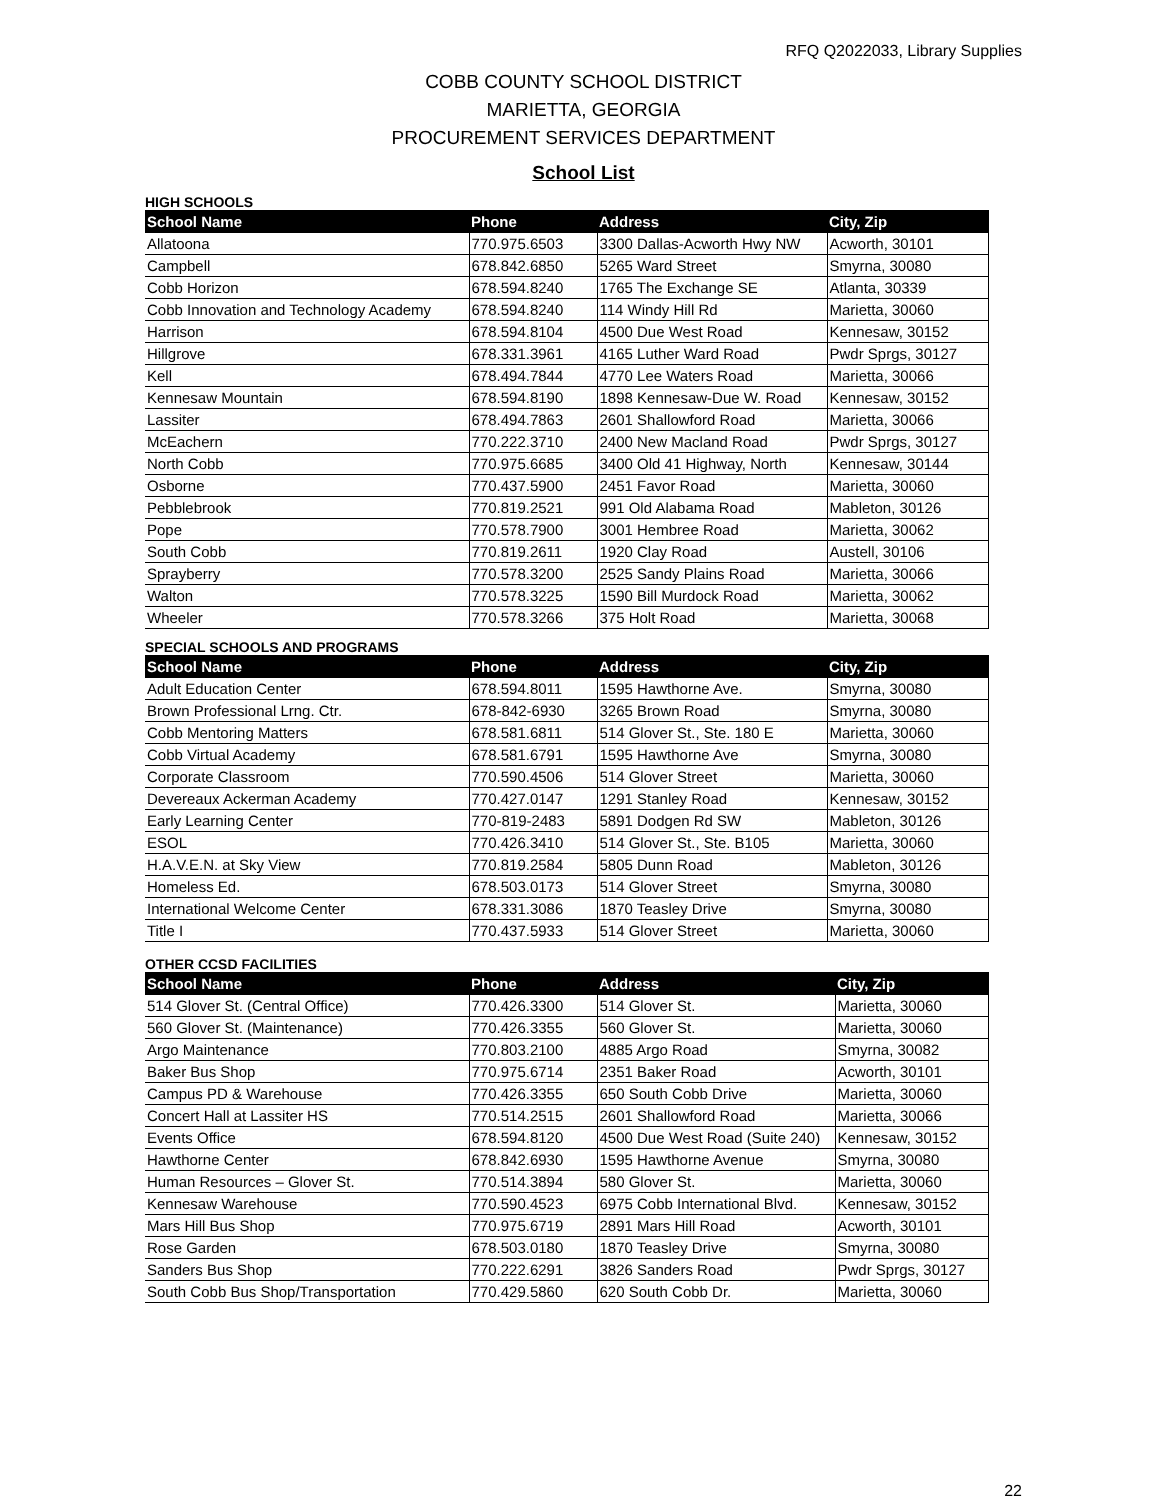RFQ Q2022033, Library Supplies
COBB COUNTY SCHOOL DISTRICT
MARIETTA, GEORGIA
PROCUREMENT SERVICES DEPARTMENT
School List
HIGH SCHOOLS
| School Name | Phone | Address | City, Zip |
| --- | --- | --- | --- |
| Allatoona | 770.975.6503 | 3300 Dallas-Acworth Hwy NW | Acworth, 30101 |
| Campbell | 678.842.6850 | 5265 Ward Street | Smyrna, 30080 |
| Cobb Horizon | 678.594.8240 | 1765 The Exchange SE | Atlanta, 30339 |
| Cobb Innovation and Technology Academy | 678.594.8240 | 114 Windy Hill Rd | Marietta, 30060 |
| Harrison | 678.594.8104 | 4500 Due West Road | Kennesaw, 30152 |
| Hillgrove | 678.331.3961 | 4165 Luther Ward Road | Pwdr Sprgs, 30127 |
| Kell | 678.494.7844 | 4770 Lee Waters Road | Marietta, 30066 |
| Kennesaw Mountain | 678.594.8190 | 1898 Kennesaw-Due W. Road | Kennesaw, 30152 |
| Lassiter | 678.494.7863 | 2601 Shallowford Road | Marietta, 30066 |
| McEachern | 770.222.3710 | 2400 New Macland Road | Pwdr Sprgs, 30127 |
| North Cobb | 770.975.6685 | 3400 Old 41 Highway, North | Kennesaw, 30144 |
| Osborne | 770.437.5900 | 2451 Favor Road | Marietta, 30060 |
| Pebblebrook | 770.819.2521 | 991 Old Alabama Road | Mableton, 30126 |
| Pope | 770.578.7900 | 3001 Hembree Road | Marietta, 30062 |
| South Cobb | 770.819.2611 | 1920 Clay Road | Austell, 30106 |
| Sprayberry | 770.578.3200 | 2525 Sandy Plains Road | Marietta, 30066 |
| Walton | 770.578.3225 | 1590 Bill Murdock Road | Marietta, 30062 |
| Wheeler | 770.578.3266 | 375 Holt Road | Marietta, 30068 |
SPECIAL SCHOOLS AND PROGRAMS
| School Name | Phone | Address | City, Zip |
| --- | --- | --- | --- |
| Adult Education Center | 678.594.8011 | 1595 Hawthorne Ave. | Smyrna, 30080 |
| Brown Professional Lrng. Ctr. | 678-842-6930 | 3265 Brown Road | Smyrna, 30080 |
| Cobb Mentoring Matters | 678.581.6811 | 514 Glover St., Ste. 180 E | Marietta, 30060 |
| Cobb Virtual Academy | 678.581.6791 | 1595 Hawthorne Ave | Smyrna, 30080 |
| Corporate Classroom | 770.590.4506 | 514 Glover Street | Marietta, 30060 |
| Devereaux Ackerman Academy | 770.427.0147 | 1291 Stanley Road | Kennesaw, 30152 |
| Early Learning Center | 770-819-2483 | 5891 Dodgen Rd SW | Mableton, 30126 |
| ESOL | 770.426.3410 | 514 Glover St., Ste. B105 | Marietta, 30060 |
| H.A.V.E.N. at Sky View | 770.819.2584 | 5805 Dunn Road | Mableton, 30126 |
| Homeless Ed. | 678.503.0173 | 514 Glover Street | Smyrna, 30080 |
| International Welcome Center | 678.331.3086 | 1870 Teasley Drive | Smyrna, 30080 |
| Title I | 770.437.5933 | 514 Glover Street | Marietta, 30060 |
OTHER CCSD FACILITIES
| School Name | Phone | Address | City, Zip |
| --- | --- | --- | --- |
| 514 Glover St. (Central Office) | 770.426.3300 | 514 Glover St. | Marietta, 30060 |
| 560 Glover St. (Maintenance) | 770.426.3355 | 560 Glover St. | Marietta, 30060 |
| Argo Maintenance | 770.803.2100 | 4885 Argo Road | Smyrna, 30082 |
| Baker Bus Shop | 770.975.6714 | 2351 Baker Road | Acworth, 30101 |
| Campus PD & Warehouse | 770.426.3355 | 650 South Cobb Drive | Marietta, 30060 |
| Concert Hall at Lassiter HS | 770.514.2515 | 2601 Shallowford Road | Marietta, 30066 |
| Events Office | 678.594.8120 | 4500 Due West Road (Suite 240) | Kennesaw, 30152 |
| Hawthorne Center | 678.842.6930 | 1595 Hawthorne Avenue | Smyrna, 30080 |
| Human Resources – Glover St. | 770.514.3894 | 580 Glover St. | Marietta, 30060 |
| Kennesaw Warehouse | 770.590.4523 | 6975 Cobb International Blvd. | Kennesaw, 30152 |
| Mars Hill Bus Shop | 770.975.6719 | 2891 Mars Hill Road | Acworth, 30101 |
| Rose Garden | 678.503.0180 | 1870 Teasley Drive | Smyrna, 30080 |
| Sanders Bus Shop | 770.222.6291 | 3826 Sanders Road | Pwdr Sprgs, 30127 |
| South Cobb Bus Shop/Transportation | 770.429.5860 | 620 South Cobb Dr. | Marietta, 30060 |
22